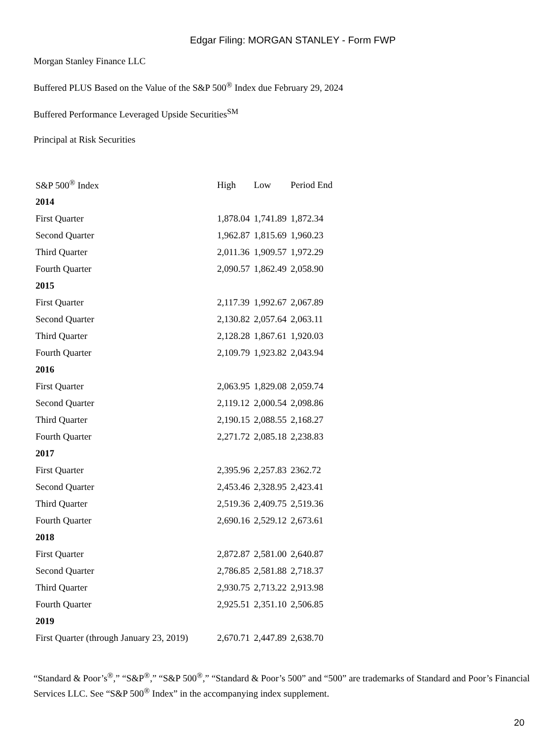Edgar Filing: MORGAN STANLEY - Form FWP
Morgan Stanley Finance LLC
Buffered PLUS Based on the Value of the S&P 500<sup>®</sup> Index due February 29, 2024
Buffered Performance Leveraged Upside Securities<sup>SM</sup>
Principal at Risk Securities
| S&P 500<sup>®</sup> Index | High | Low | Period End |
| --- | --- | --- | --- |
| 2014 | | | |
| First Quarter | 1,878.04 | 1,741.89 | 1,872.34 |
| Second Quarter | 1,962.87 | 1,815.69 | 1,960.23 |
| Third Quarter | 2,011.36 | 1,909.57 | 1,972.29 |
| Fourth Quarter | 2,090.57 | 1,862.49 | 2,058.90 |
| 2015 | | | |
| First Quarter | 2,117.39 | 1,992.67 | 2,067.89 |
| Second Quarter | 2,130.82 | 2,057.64 | 2,063.11 |
| Third Quarter | 2,128.28 | 1,867.61 | 1,920.03 |
| Fourth Quarter | 2,109.79 | 1,923.82 | 2,043.94 |
| 2016 | | | |
| First Quarter | 2,063.95 | 1,829.08 | 2,059.74 |
| Second Quarter | 2,119.12 | 2,000.54 | 2,098.86 |
| Third Quarter | 2,190.15 | 2,088.55 | 2,168.27 |
| Fourth Quarter | 2,271.72 | 2,085.18 | 2,238.83 |
| 2017 | | | |
| First Quarter | 2,395.96 | 2,257.83 | 2362.72 |
| Second Quarter | 2,453.46 | 2,328.95 | 2,423.41 |
| Third Quarter | 2,519.36 | 2,409.75 | 2,519.36 |
| Fourth Quarter | 2,690.16 | 2,529.12 | 2,673.61 |
| 2018 | | | |
| First Quarter | 2,872.87 | 2,581.00 | 2,640.87 |
| Second Quarter | 2,786.85 | 2,581.88 | 2,718.37 |
| Third Quarter | 2,930.75 | 2,713.22 | 2,913.98 |
| Fourth Quarter | 2,925.51 | 2,351.10 | 2,506.85 |
| 2019 | | | |
| First Quarter (through January 23, 2019) | 2,670.71 | 2,447.89 | 2,638.70 |
“Standard & Poor’s<sup>®</sup>,” “S&P<sup>®</sup>,” “S&P 500<sup>®</sup>,” “Standard & Poor’s 500” and “500” are trademarks of Standard and Poor’s Financial Services LLC. See “S&P 500<sup>®</sup> Index” in the accompanying index supplement.
20